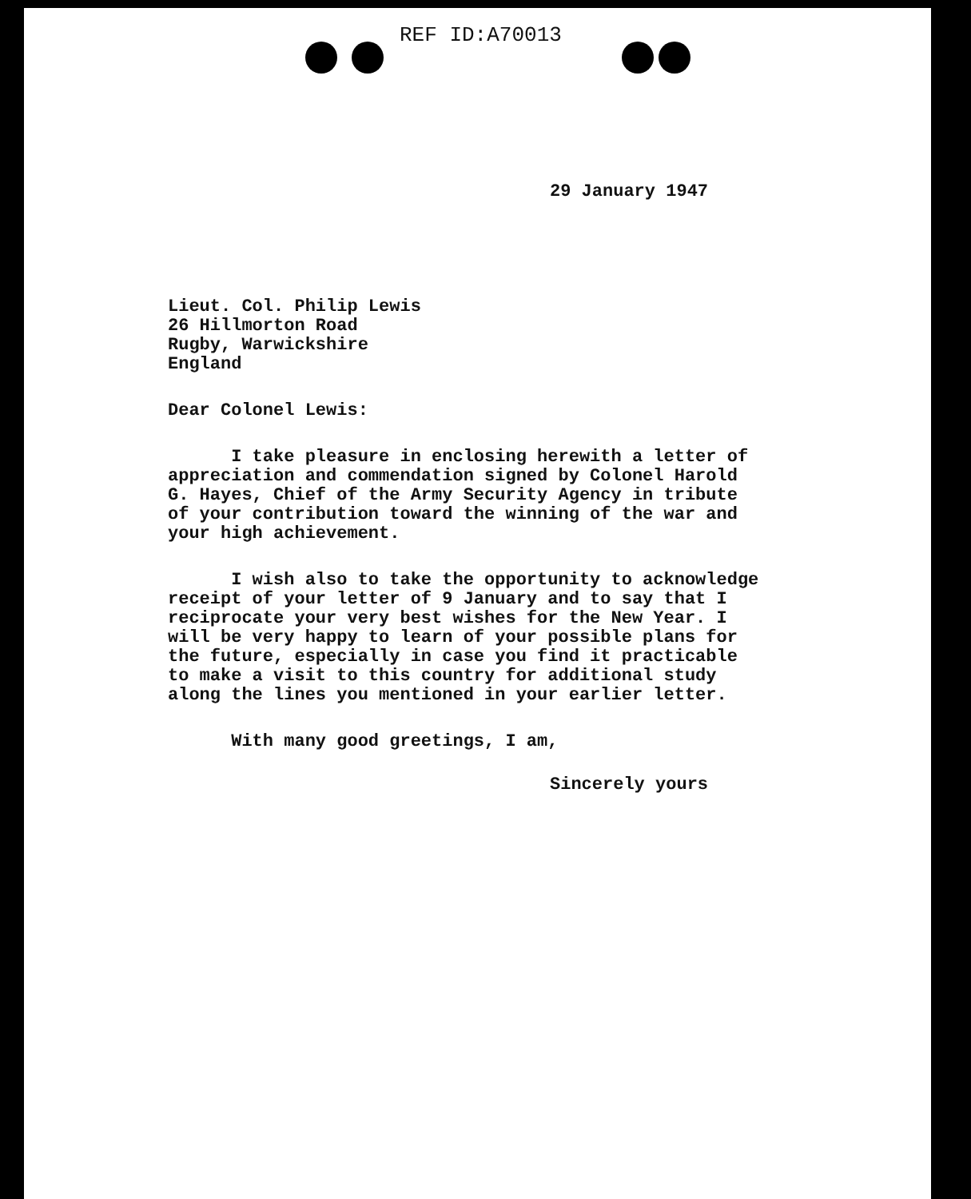REF ID:A70013
29 January 1947
Lieut. Col. Philip Lewis
26 Hillmorton Road
Rugby, Warwickshire
England
Dear Colonel Lewis:
I take pleasure in enclosing herewith a letter of
appreciation and commendation signed by Colonel Harold
G. Hayes, Chief of the Army Security Agency in tribute
of your contribution toward the winning of the war and
your high achievement.
I wish also to take the opportunity to acknowledge
receipt of your letter of 9 January and to say that I
reciprocate your very best wishes for the New Year. I
will be very happy to learn of your possible plans for
the future, especially in case you find it practicable
to make a visit to this country for additional study
along the lines you mentioned in your earlier letter.
With many good greetings, I am,
Sincerely yours